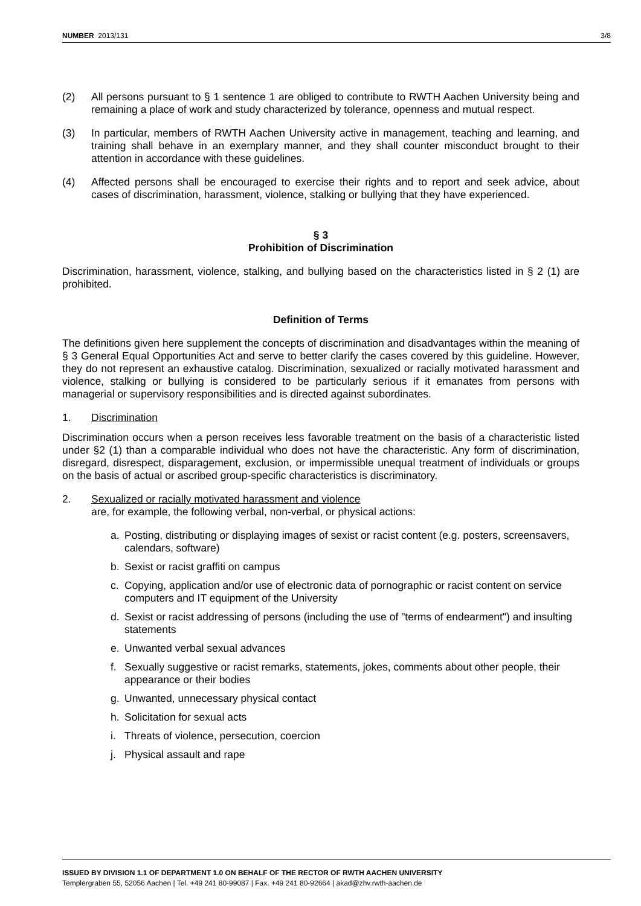NUMBER 2013/131 3/8
(2) All persons pursuant to § 1 sentence 1 are obliged to contribute to RWTH Aachen University being and remaining a place of work and study characterized by tolerance, openness and mutual respect.
(3) In particular, members of RWTH Aachen University active in management, teaching and learning, and training shall behave in an exemplary manner, and they shall counter misconduct brought to their attention in accordance with these guidelines.
(4) Affected persons shall be encouraged to exercise their rights and to report and seek advice, about cases of discrimination, harassment, violence, stalking or bullying that they have experienced.
§ 3
Prohibition of Discrimination
Discrimination, harassment, violence, stalking, and bullying based on the characteristics listed in § 2 (1) are prohibited.
Definition of Terms
The definitions given here supplement the concepts of discrimination and disadvantages within the meaning of § 3 General Equal Opportunities Act and serve to better clarify the cases covered by this guideline. However, they do not represent an exhaustive catalog. Discrimination, sexualized or racially motivated harassment and violence, stalking or bullying is considered to be particularly serious if it emanates from persons with managerial or supervisory responsibilities and is directed against subordinates.
1. Discrimination
Discrimination occurs when a person receives less favorable treatment on the basis of a characteristic listed under §2 (1) than a comparable individual who does not have the characteristic. Any form of discrimination, disregard, disrespect, disparagement, exclusion, or impermissible unequal treatment of individuals or groups on the basis of actual or ascribed group-specific characteristics is discriminatory.
2. Sexualized or racially motivated harassment and violence
are, for example, the following verbal, non-verbal, or physical actions:
a. Posting, distributing or displaying images of sexist or racist content (e.g. posters, screensavers, calendars, software)
b. Sexist or racist graffiti on campus
c. Copying, application and/or use of electronic data of pornographic or racist content on service computers and IT equipment of the University
d. Sexist or racist addressing of persons (including the use of "terms of endearment") and insulting statements
e. Unwanted verbal sexual advances
f. Sexually suggestive or racist remarks, statements, jokes, comments about other people, their appearance or their bodies
g. Unwanted, unnecessary physical contact
h. Solicitation for sexual acts
i. Threats of violence, persecution, coercion
j. Physical assault and rape
ISSUED BY DIVISION 1.1 OF DEPARTMENT 1.0 ON BEHALF OF THE RECTOR OF RWTH AACHEN UNIVERSITY
Templergraben 55, 52056 Aachen | Tel. +49 241 80-99087 | Fax. +49 241 80-92664 | akad@zhv.rwth-aachen.de